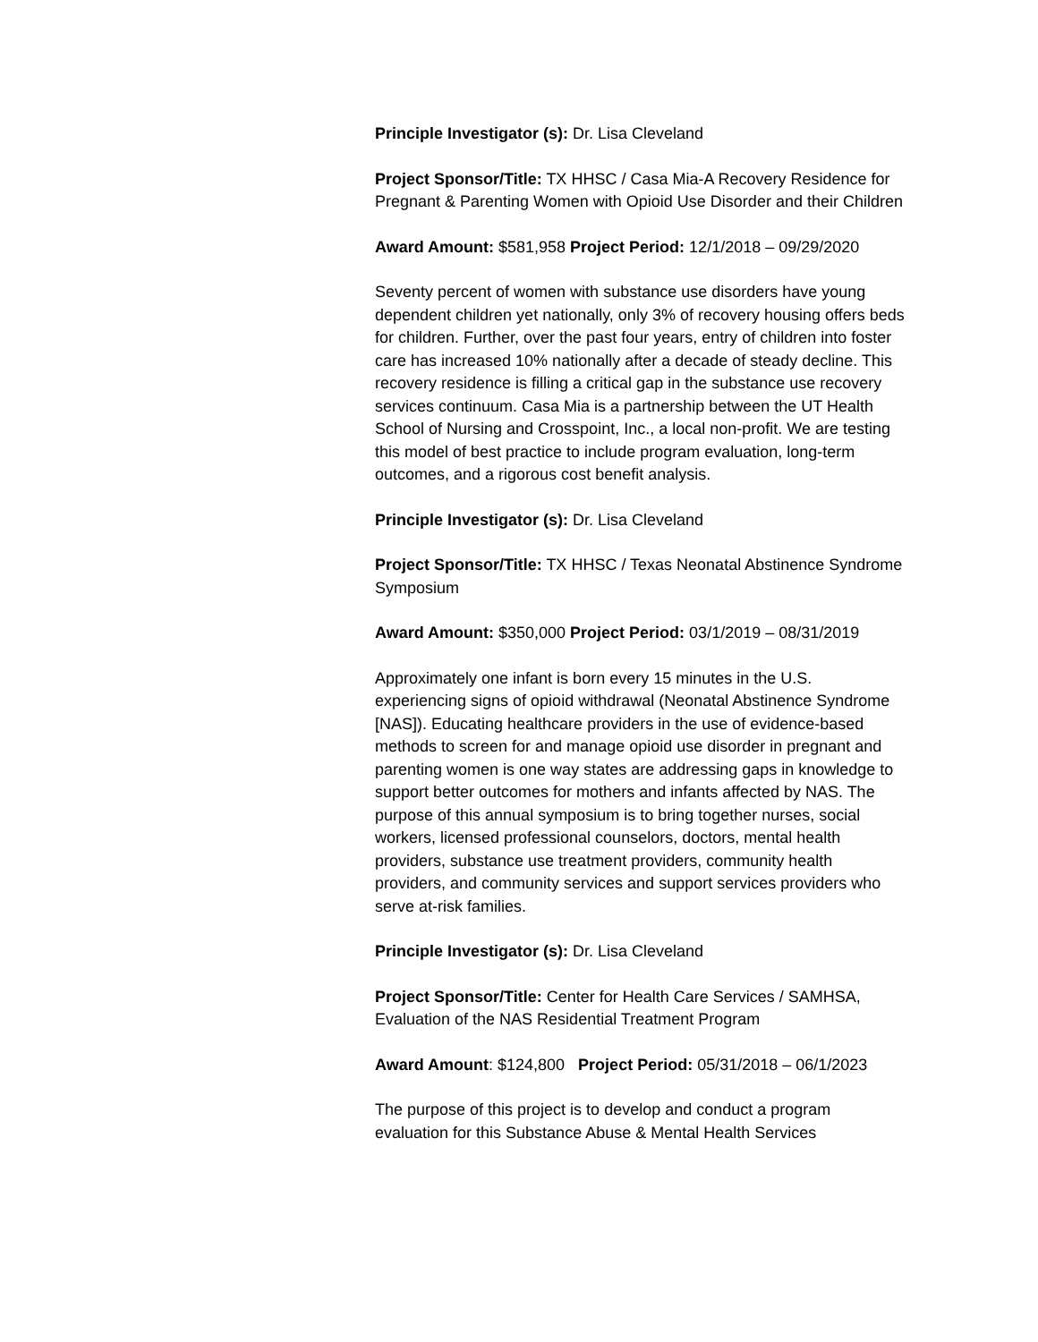Principle Investigator (s): Dr. Lisa Cleveland
Project Sponsor/Title: TX HHSC / Casa Mia-A Recovery Residence for Pregnant & Parenting Women with Opioid Use Disorder and their Children
Award Amount: $581,958 Project Period: 12/1/2018 – 09/29/2020
Seventy percent of women with substance use disorders have young dependent children yet nationally, only 3% of recovery housing offers beds for children. Further, over the past four years, entry of children into foster care has increased 10% nationally after a decade of steady decline. This recovery residence is filling a critical gap in the substance use recovery services continuum. Casa Mia is a partnership between the UT Health School of Nursing and Crosspoint, Inc., a local non-profit. We are testing this model of best practice to include program evaluation, long-term outcomes, and a rigorous cost benefit analysis.
Principle Investigator (s): Dr. Lisa Cleveland
Project Sponsor/Title: TX HHSC / Texas Neonatal Abstinence Syndrome Symposium
Award Amount: $350,000 Project Period: 03/1/2019 – 08/31/2019
Approximately one infant is born every 15 minutes in the U.S. experiencing signs of opioid withdrawal (Neonatal Abstinence Syndrome [NAS]). Educating healthcare providers in the use of evidence-based methods to screen for and manage opioid use disorder in pregnant and parenting women is one way states are addressing gaps in knowledge to support better outcomes for mothers and infants affected by NAS. The purpose of this annual symposium is to bring together nurses, social workers, licensed professional counselors, doctors, mental health providers, substance use treatment providers, community health providers, and community services and support services providers who serve at-risk families.
Principle Investigator (s): Dr. Lisa Cleveland
Project Sponsor/Title: Center for Health Care Services / SAMHSA, Evaluation of the NAS Residential Treatment Program
Award Amount: $124,800 Project Period: 05/31/2018 – 06/1/2023
The purpose of this project is to develop and conduct a program evaluation for this Substance Abuse & Mental Health Services